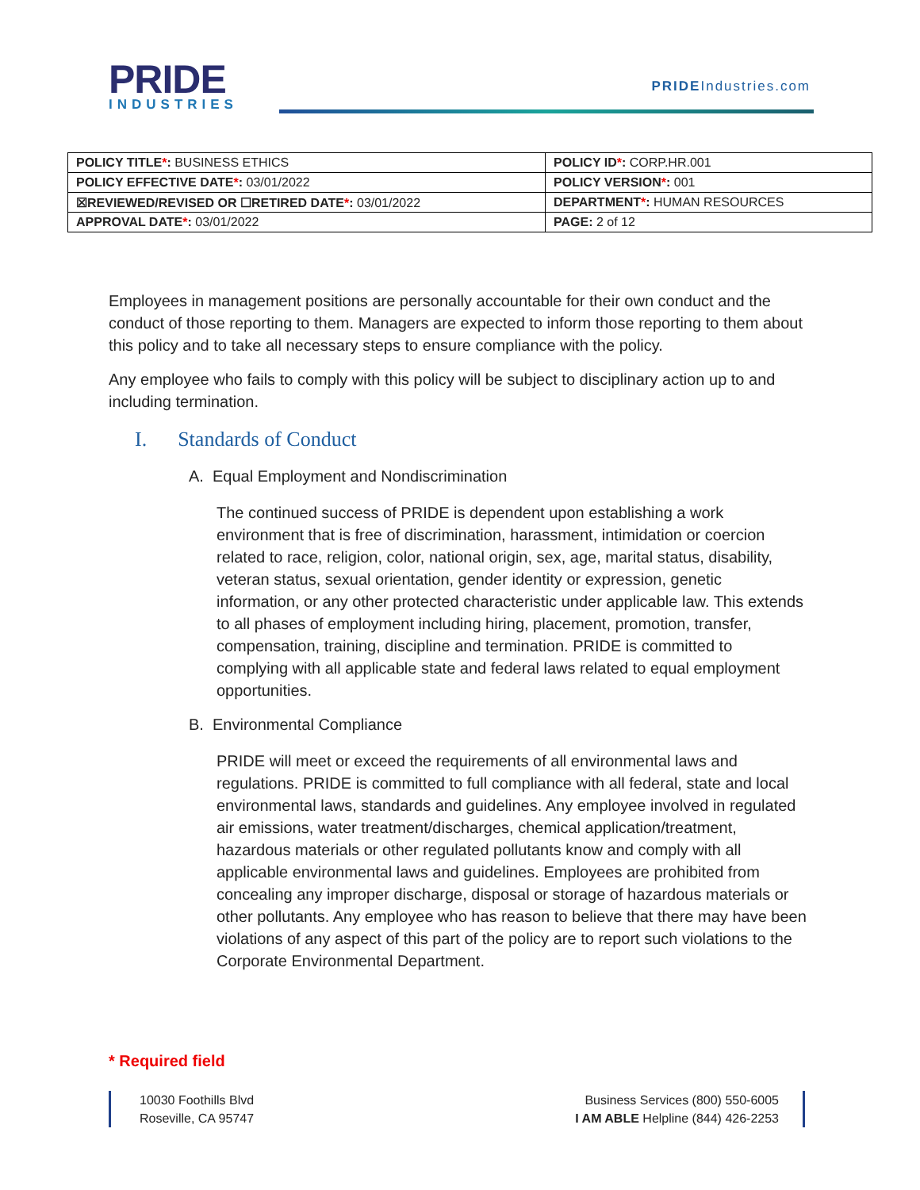PRIDE
INDUSTRIES
PRIDEIndustries.com
| POLICY TITLE * : BUSINESS ETHICS | POLICY ID * : CORP.HR.001 |
| POLICY EFFECTIVE DATE * : 03/01/2022 | POLICY VERSION * : 001 |
| ☒REVIEWED/REVISED OR ☐RETIRED DATE * : 03/01/2022 | DEPARTMENT * : HUMAN RESOURCES |
| APPROVAL DATE * : 03/01/2022 | PAGE: 2 of 12 |
Employees in management positions are personally accountable for their own conduct and the conduct of those reporting to them. Managers are expected to inform those reporting to them about this policy and to take all necessary steps to ensure compliance with the policy.
Any employee who fails to comply with this policy will be subject to disciplinary action up to and including termination.
I. Standards of Conduct
A. Equal Employment and Nondiscrimination
The continued success of PRIDE is dependent upon establishing a work environment that is free of discrimination, harassment, intimidation or coercion related to race, religion, color, national origin, sex, age, marital status, disability, veteran status, sexual orientation, gender identity or expression, genetic information, or any other protected characteristic under applicable law. This extends to all phases of employment including hiring, placement, promotion, transfer, compensation, training, discipline and termination. PRIDE is committed to complying with all applicable state and federal laws related to equal employment opportunities.
B. Environmental Compliance
PRIDE will meet or exceed the requirements of all environmental laws and regulations. PRIDE is committed to full compliance with all federal, state and local environmental laws, standards and guidelines. Any employee involved in regulated air emissions, water treatment/discharges, chemical application/treatment, hazardous materials or other regulated pollutants know and comply with all applicable environmental laws and guidelines. Employees are prohibited from concealing any improper discharge, disposal or storage of hazardous materials or other pollutants. Any employee who has reason to believe that there may have been violations of any aspect of this part of the policy are to report such violations to the Corporate Environmental Department.
* Required field
10030 Foothills Blvd
Roseville, CA 95747
Business Services (800) 550-6005
I AM ABLE Helpline (844) 426-2253